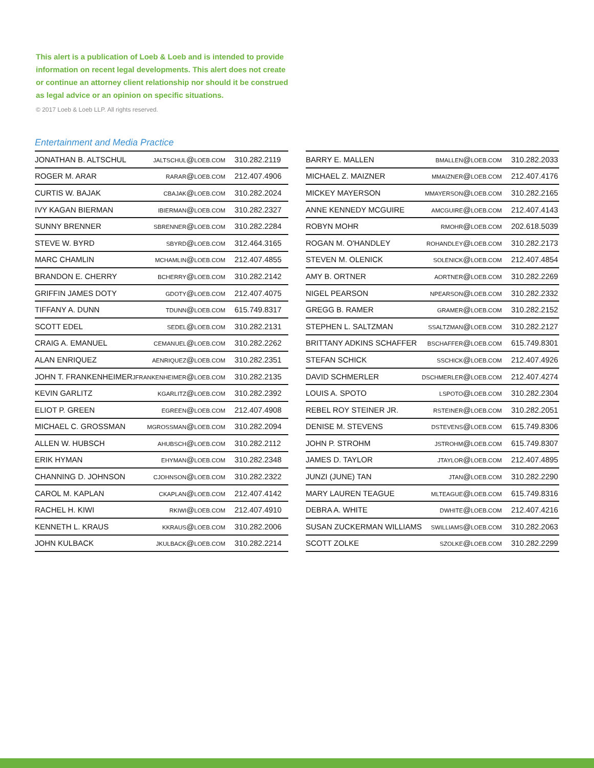This alert is a publication of Loeb & Loeb and is intended to provide information on recent legal developments. This alert does not create or continue an attorney client relationship nor should it be construed as legal advice or an opinion on specific situations.
© 2017 Loeb & Loeb LLP. All rights reserved.
Entertainment and Media Practice
| JONATHAN B. ALTSCHUL | JALTSCHUL @ LOEB.COM | 310.282.2119 |
| ROGER M. ARAR | RARAR @ LOEB.COM | 212.407.4906 |
| CURTIS W. BAJAK | CBAJAK @ LOEB.COM | 310.282.2024 |
| IVY KAGAN BIERMAN | IBIERMAN @ LOEB.COM | 310.282.2327 |
| SUNNY BRENNER | SBRENNER @ LOEB.COM | 310.282.2284 |
| STEVE W. BYRD | SBYRD @ LOEB.COM | 312.464.3165 |
| MARC CHAMLIN | MCHAMLIN @ LOEB.COM | 212.407.4855 |
| BRANDON E. CHERRY | BCHERRY @ LOEB.COM | 310.282.2142 |
| GRIFFIN JAMES DOTY | GDOTY @ LOEB.COM | 212.407.4075 |
| TIFFANY A. DUNN | TDUNN @ LOEB.COM | 615.749.8317 |
| SCOTT EDEL | SEDEL @ LOEB.COM | 310.282.2131 |
| CRAIG A. EMANUEL | CEMANUEL @ LOEB.COM | 310.282.2262 |
| ALAN ENRIQUEZ | AENRIQUEZ @ LOEB.COM | 310.282.2351 |
| JOHN T. FRANKENHEIMER | JFRANKENHEIMER @ LOEB.COM | 310.282.2135 |
| KEVIN GARLITZ | KGARLITZ @ LOEB.COM | 310.282.2392 |
| ELIOT P. GREEN | EGREEN @ LOEB.COM | 212.407.4908 |
| MICHAEL C. GROSSMAN | MGROSSMAN @ LOEB.COM | 310.282.2094 |
| ALLEN W. HUBSCH | AHUBSCH @ LOEB.COM | 310.282.2112 |
| ERIK HYMAN | EHYMAN @ LOEB.COM | 310.282.2348 |
| CHANNING D. JOHNSON | CJOHNSON @ LOEB.COM | 310.282.2322 |
| CAROL M. KAPLAN | CKAPLAN @ LOEB.COM | 212.407.4142 |
| RACHEL H. KIWI | RKIWI @ LOEB.COM | 212.407.4910 |
| KENNETH L. KRAUS | KKRAUS @ LOEB.COM | 310.282.2006 |
| JOHN KULBACK | JKULBACK @ LOEB.COM | 310.282.2214 |
| BARRY E. MALLEN | BMALLEN @ LOEB.COM | 310.282.2033 |
| MICHAEL Z. MAIZNER | MMAIZNER @ LOEB.COM | 212.407.4176 |
| MICKEY MAYERSON | MMAYERSON @ LOEB.COM | 310.282.2165 |
| ANNE KENNEDY MCGUIRE | AMCGUIRE @ LOEB.COM | 212.407.4143 |
| ROBYN MOHR | RMOHR @ LOEB.COM | 202.618.5039 |
| ROGAN M. O'HANDLEY | ROHANDLEY @ LOEB.COM | 310.282.2173 |
| STEVEN M. OLENICK | SOLENICK @ LOEB.COM | 212.407.4854 |
| AMY B. ORTNER | AORTNER @ LOEB.COM | 310.282.2269 |
| NIGEL PEARSON | NPEARSON @ LOEB.COM | 310.282.2332 |
| GREGG B. RAMER | GRAMER @ LOEB.COM | 310.282.2152 |
| STEPHEN L. SALTZMAN | SSALTZMAN @ LOEB.COM | 310.282.2127 |
| BRITTANY ADKINS SCHAFFER | BSCHAFFER @ LOEB.COM | 615.749.8301 |
| STEFAN SCHICK | SSCHICK @ LOEB.COM | 212.407.4926 |
| DAVID SCHMERLER | DSCHMERLER @ LOEB.COM | 212.407.4274 |
| LOUIS A. SPOTO | LSPOTO @ LOEB.COM | 310.282.2304 |
| REBEL ROY STEINER JR. | RSTEINER @ LOEB.COM | 310.282.2051 |
| DENISE M. STEVENS | DSTEVENS @ LOEB.COM | 615.749.8306 |
| JOHN P. STROHM | JSTROHM @ LOEB.COM | 615.749.8307 |
| JAMES D. TAYLOR | JTAYLOR @ LOEB.COM | 212.407.4895 |
| JUNZI (JUNE) TAN | JTAN @ LOEB.COM | 310.282.2290 |
| MARY LAUREN TEAGUE | MLTEAGUE @ LOEB.COM | 615.749.8316 |
| DEBRA A. WHITE | DWHITE @ LOEB.COM | 212.407.4216 |
| SUSAN ZUCKERMAN WILLIAMS | SWILLIAMS @ LOEB.COM | 310.282.2063 |
| SCOTT ZOLKE | SZOLKE @ LOEB.COM | 310.282.2299 |